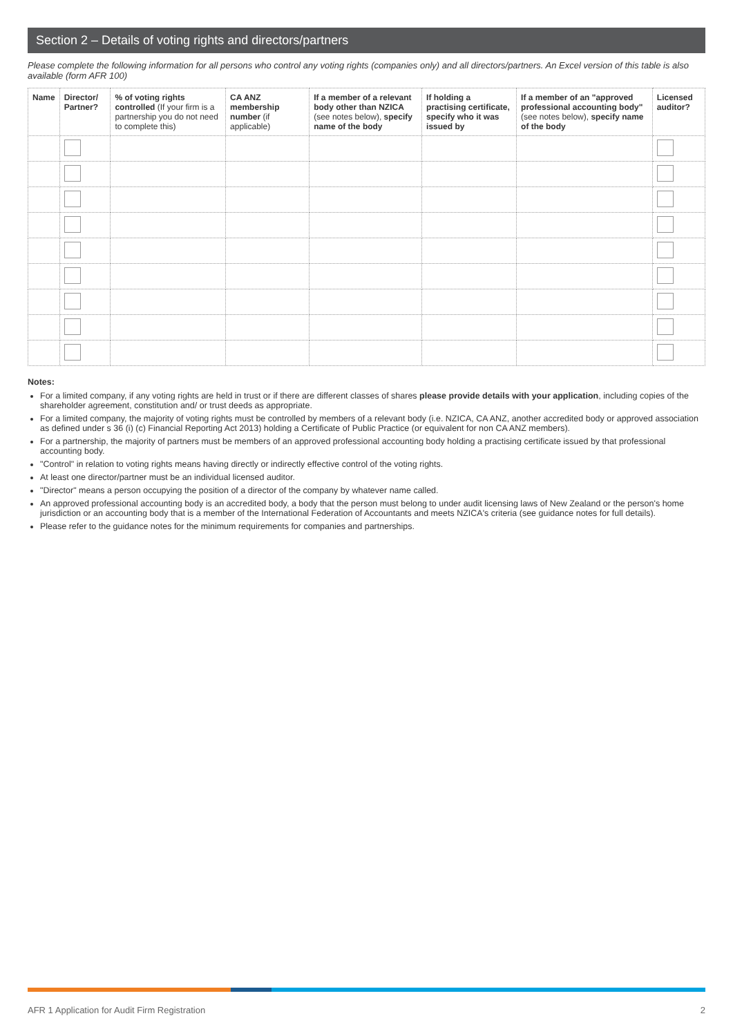Section 2 – Details of voting rights and directors/partners
Please complete the following information for all persons who control any voting rights (companies only) and all directors/partners. An Excel version of this table is also available (form AFR 100)
| Name | Director/ Partner? | % of voting rights controlled (If your firm is a partnership you do not need to complete this) | CA ANZ membership number (if applicable) | If a member of a relevant body other than NZICA (see notes below), specify name of the body | If holding a practising certificate, specify who it was issued by | If a member of an "approved professional accounting body" (see notes below), specify name of the body | Licensed auditor? |
| --- | --- | --- | --- | --- | --- | --- | --- |
Notes:
For a limited company, if any voting rights are held in trust or if there are different classes of shares please provide details with your application, including copies of the shareholder agreement, constitution and/ or trust deeds as appropriate.
For a limited company, the majority of voting rights must be controlled by members of a relevant body (i.e. NZICA, CA ANZ, another accredited body or approved association as defined under s 36 (i) (c) Financial Reporting Act 2013) holding a Certificate of Public Practice (or equivalent for non CA ANZ members).
For a partnership, the majority of partners must be members of an approved professional accounting body holding a practising certificate issued by that professional accounting body.
"Control" in relation to voting rights means having directly or indirectly effective control of the voting rights.
At least one director/partner must be an individual licensed auditor.
"Director" means a person occupying the position of a director of the company by whatever name called.
An approved professional accounting body is an accredited body, a body that the person must belong to under audit licensing laws of New Zealand or the person's home jurisdiction or an accounting body that is a member of the International Federation of Accountants and meets NZICA's criteria (see guidance notes for full details).
Please refer to the guidance notes for the minimum requirements for companies and partnerships.
AFR 1 Application for Audit Firm Registration 2